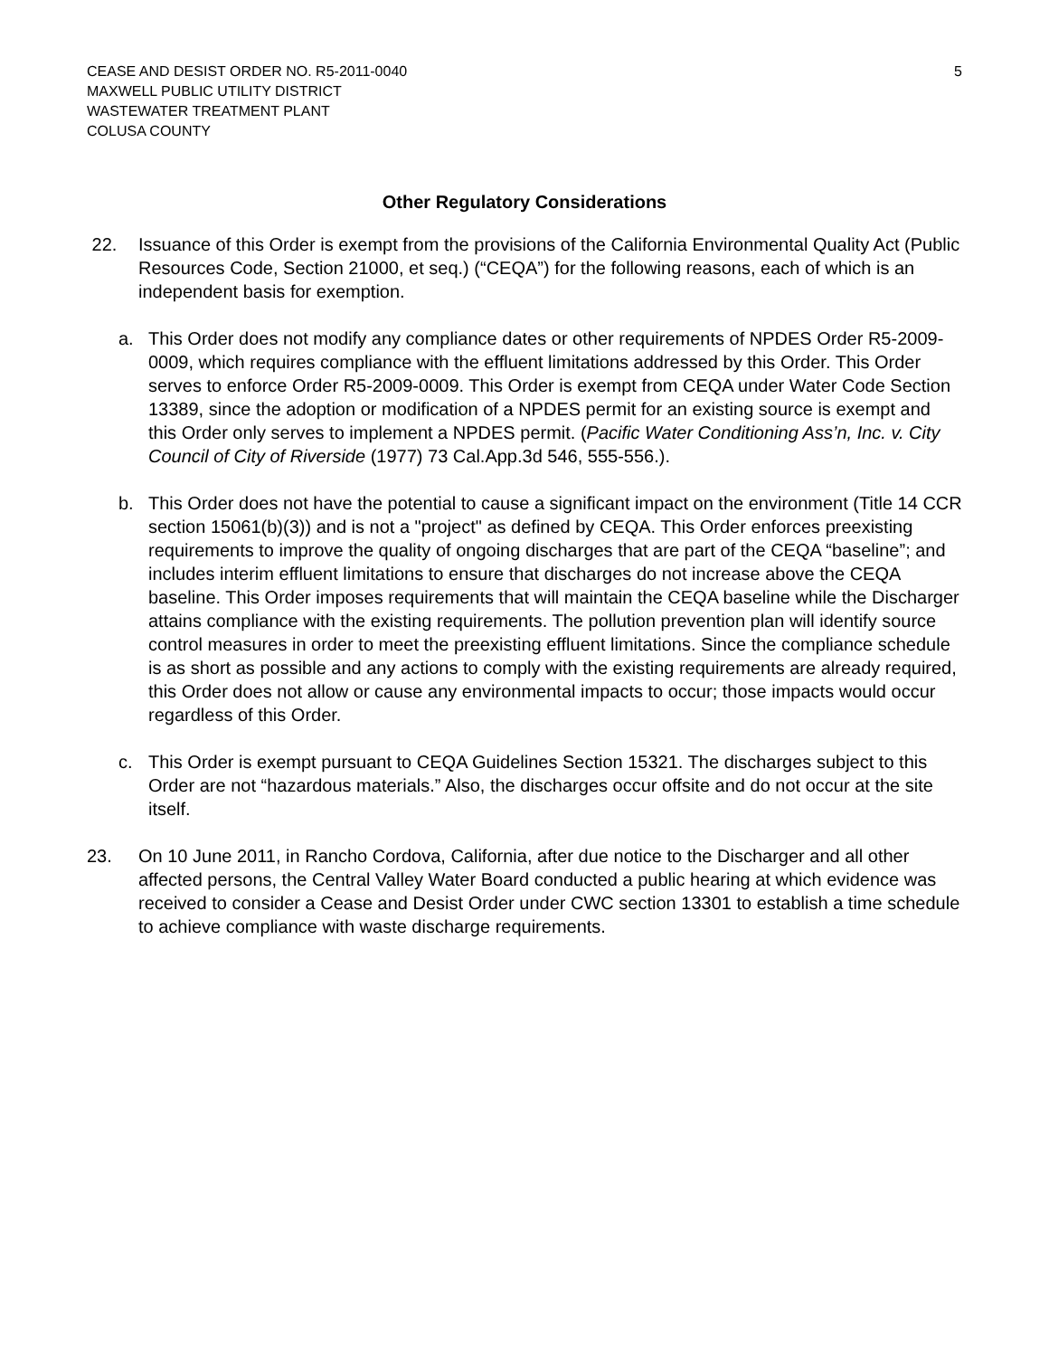CEASE AND DESIST ORDER NO. R5-2011-0040
MAXWELL PUBLIC UTILITY DISTRICT
WASTEWATER TREATMENT PLANT
COLUSA COUNTY
5
Other Regulatory Considerations
22. Issuance of this Order is exempt from the provisions of the California Environmental Quality Act (Public Resources Code, Section 21000, et seq.) (“CEQA”) for the following reasons, each of which is an independent basis for exemption.
a. This Order does not modify any compliance dates or other requirements of NPDES Order R5-2009-0009, which requires compliance with the effluent limitations addressed by this Order. This Order serves to enforce Order R5-2009-0009. This Order is exempt from CEQA under Water Code Section 13389, since the adoption or modification of a NPDES permit for an existing source is exempt and this Order only serves to implement a NPDES permit. (Pacific Water Conditioning Ass’n, Inc. v. City Council of City of Riverside (1977) 73 Cal.App.3d 546, 555-556.).
b. This Order does not have the potential to cause a significant impact on the environment (Title 14 CCR section 15061(b)(3)) and is not a "project" as defined by CEQA. This Order enforces preexisting requirements to improve the quality of ongoing discharges that are part of the CEQA “baseline”; and includes interim effluent limitations to ensure that discharges do not increase above the CEQA baseline. This Order imposes requirements that will maintain the CEQA baseline while the Discharger attains compliance with the existing requirements. The pollution prevention plan will identify source control measures in order to meet the preexisting effluent limitations. Since the compliance schedule is as short as possible and any actions to comply with the existing requirements are already required, this Order does not allow or cause any environmental impacts to occur; those impacts would occur regardless of this Order.
c. This Order is exempt pursuant to CEQA Guidelines Section 15321. The discharges subject to this Order are not “hazardous materials.” Also, the discharges occur offsite and do not occur at the site itself.
23. On 10 June 2011, in Rancho Cordova, California, after due notice to the Discharger and all other affected persons, the Central Valley Water Board conducted a public hearing at which evidence was received to consider a Cease and Desist Order under CWC section 13301 to establish a time schedule to achieve compliance with waste discharge requirements.